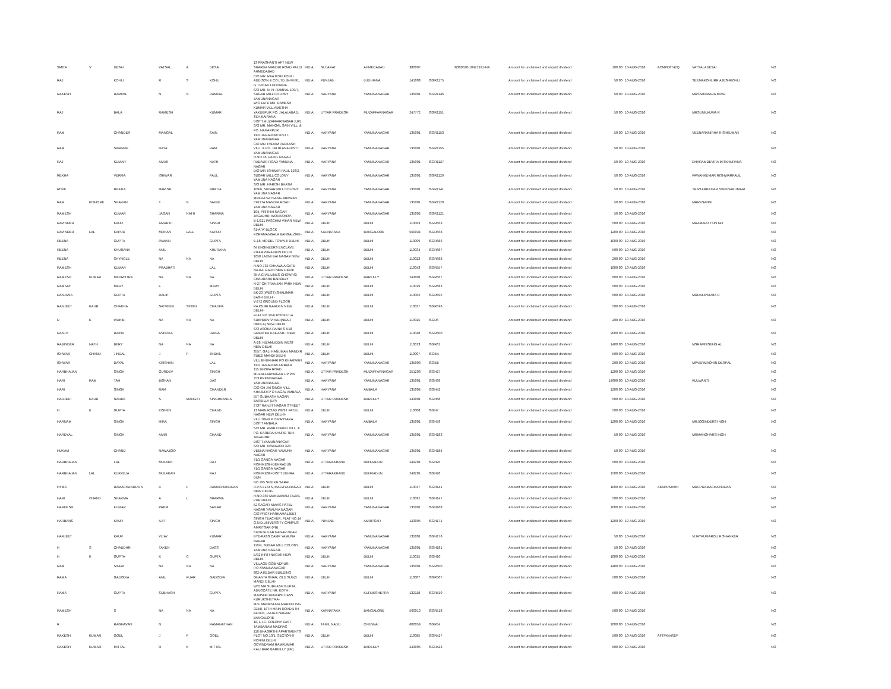| SMITA | V | DESAI | VATSAL | A | DESAI | 13 PRASHANTI APT NEW SHARDA MANDIR ROAD PALDI AHMEDABAD | INDIA | GUJARAT | AHMEDABAD | 380007 | | IN300020-10421921-NA | Amount for unclaimed and unpaid dividend | 100.00 | 10-AUG-2016 | ACMPD8742Q | VATSALADESAI | NO |
| RAJ | | KOHLI | R | S | KOHLI | C/O MR. RAAJESH KOHLI ADDISON & CO.LTD. B-XV/91, G.T.ROAD LUDHIANA | INDIA | PUNJAB | LUDHIANA | 141003 | ISGR1175 | | Amount for unclaimed and unpaid dividend | 50.00 | 10-AUG-2016 | | SEEMAKOHLIRR AJESHKOHLI | NO |
| RAKESH | | RAMPAL | N | N | RAMPAL | S/O MR. N. N. RAMPAL 109/7, SUGAR MILL COLONY YAMUNANAGAR | INDIA | HARYANA | YAMUNANAGAR | 135001 | ISGR1146 | | Amount for unclaimed and unpaid dividend | 50.00 | 10-AUG-2016 | | MRSSHAMARA MPAL | NO |
| RAJ | | BALA | RAMESH | | KUMAR | W/O LATE MR. RAMESH KUMAR VILL.AMETHA YAKUBPUR PO. JALALABAD, TEH.KAIRANA DISTT.MUZAFFARNAGAR (UP) | INDIA | UTTAR PRADESH | MUZAFFARNAGAR | 247772 | ISGR1151 | | Amount for unclaimed and unpaid dividend | 50.00 | 10-AUG-2016 | | MRSUNILKUMA R | NO |
| RAM | | CHANDER | MANGAL | | SAIN | S/O MR. MANGAL SAIN VILL. & PO. NAHARPUR TEH.JAGADHRI DISTT. YAMUNANAGAR | INDIA | HARYANA | YAMUNANAGAR | 135001 | ISGR1153 | | Amount for unclaimed and unpaid dividend | 50.00 | 10-AUG-2016 | | VEENARANIRHA RISHKUMAR | NO |
| RAM | | SWARUP | DAYA | | RAM | C/O MR. PADAM PARKASH VILL. & PO. JATHLANA DISTT. YAMUNANAGAR | INDIA | HARYANA | YAMUNANAGAR | 135001 | ISGR1155 | | Amount for unclaimed and unpaid dividend | 50.00 | 10-AUG-2016 | | | NO |
| RAJ | | KUMAR | AMAR | | NATH | H.NO.36, PATEL NAGAR RADAUR ROAD YAMUNA NAGAR | INDIA | HARYANA | YAMUNANAGAR | 135001 | ISGR1127 | | Amount for unclaimed and unpaid dividend | 50.00 | 10-AUG-2016 | | DHARAMDEVIRA MITKHURANA | NO |
| REKHA | | VERMA | ISHWAR | | PAUL | D/O MR. ISHWAR PAUL 126/2, SUGAR MILL COLONY YAMUNA NAGAR | INDIA | HARYANA | YAMUNANAGAR | 135001 | ISGR1129 | | Amount for unclaimed and unpaid dividend | 50.00 | 10-AUG-2016 | | PAWANKUMAR RISHWARPAUL | NO |
| RISHI | | BHATIA | HARISH | | BHATIA | S/O MR. HARISH BHATIA 109/6, SUGAR MILL COLONY YAMUNA NAGAR | INDIA | HARYANA | YAMUNANAGAR | 135001 | ISGR1141 | | Amount for unclaimed and unpaid dividend | 50.00 | 10-AUG-2016 | | TRIPTABHATIAR SVEENAKUMARI | NO |
| RAM | KISHORE | SHARAN | T | N | SAHNI | MEERA SATSANG BHAWAN CHITTA MANDIR ROAD YAMUNA NAGAR | INDIA | HARYANA | YAMUNANAGAR | 135001 | ISGR1120 | | Amount for unclaimed and unpaid dividend | 50.00 | 10-AUG-2016 | | MRRKSAHNI | NO |
| RAMESH | | KUMAR | JAGAN | NATH | SHARMA | 104, PRITHVI NAGAR JAGADHRI WORKSHOP- | INDIA | HARYANA | YAMUNANAGAR | 135002 | ISGR1121 | | Amount for unclaimed and unpaid dividend | 50.00 | 10-AUG-2016 | | | NO |
| RAVINDER | | KAUR | AMARJIT | | SINGH | B-1/221 PASCHIM VIHAR NEW DELHI- | INDIA | DELHI | DELHI | 110063 | ISGR663 | | Amount for unclaimed and unpaid dividend | 500.00 | 10-AUG-2016 | | MRAMARJITSIN GH | NO |
| RAVINDER | LAL | KAPUR | MOHAN | LALL | KAPUR | 61-A 'A' BLOCK KORAMANGALA BANGALORE- | INDIA | KARNATAKA | BANGALORE | 560034 | ISGR668 | | Amount for unclaimed and unpaid dividend | 1200.00 | 10-AUG-2016 | | | NO |
| REENA | | GUPTA | PAWAN | | GUPTA | E-18, MODEL TOWN-II DELHI- | INDIA | DELHI | DELHI | 110009 | ISGR686 | | Amount for unclaimed and unpaid dividend | 1000.00 | 10-AUG-2016 | | | NO |
| REENA | | KHURANA | ANIL | | KHURANA | 64 ENGINEERS ENCLAVE PITAMPURA NEW DELHI | INDIA | DELHI | DELHI | 110034 | ISGR687 | | Amount for unclaimed and unpaid dividend | 500.00 | 10-AUG-2016 | | | NO |
| REENA | | SHYNGLE | NA | NA | NA | 1058 LAXMI BAI NAGAR NEW DELHI | INDIA | DELHI | DELHI | 110023 | ISGR688 | | Amount for unclaimed and unpaid dividend | 200.00 | 10-AUG-2016 | | | NO |
| RAMESH | | KUMAR | PRABHATI | | LAL | H.NO.732 CHHAWLA GATE NAJAF GARH NEW DELHI | INDIA | DELHI | DELHI | 110043 | ISGR557 | | Amount for unclaimed and unpaid dividend | 1000.00 | 10-AUG-2016 | | | NO |
| RAMESH | KUMAR | MEHROTRA | NA | NA | NA | 35-A CIVIL LINES CHOWRSI CHAURAHA BAREILLY | INDIA | UTTAR PRADESH | BAREILLY | 243001 | ISGR567 | | Amount for unclaimed and unpaid dividend | 600.00 | 10-AUG-2016 | | | NO |
| RAMSAY | | MERY | F | | MERY | N-27 CHITRANJAN PARK NEW DELHI | INDIA | DELHI | DELHI | 110019 | ISGR583 | | Amount for unclaimed and unpaid dividend | 500.00 | 10-AUG-2016 | | | NO |
| RANJANA | | GUPTA | DALIP | | GUPTA | BK-20 (WEST) SHALIMAR BAGH DELHI- | INDIA | DELHI | DELHI | 110052 | ISGR595 | | Amount for unclaimed and unpaid dividend | 500.00 | 10-AUG-2016 | | MRDALIPKUMA R | NO |
| RANJEET | KAUR | CHADHA | SATVEER | SINGH | CHADHA | V-272 GROUND FLOOR RAJOURI GARDEN NEW DELHI- | INDIA | DELHI | DELHI | 110027 | ISGR596 | | Amount for unclaimed and unpaid dividend | 500.00 | 10-AUG-2016 | | | NO |
| R | K | WAHIE | NA | NA | NA | FLAT NO.10-D POCKET-A SUKHDEV VIHAR(NEAR OKHLA) NEW DELHI | INDIA | DELHI | DELHI | 110025 | ISGR6 | | Amount for unclaimed and unpaid dividend | 200.00 | 10-AUG-2016 | | | NO |
| RANJIT | | RAINA | ASHOKA | | RAINA | S/O ASOKA RAINA S-518 GREATER KAILASH-I NEW DELHI | INDIA | DELHI | DELHI | 110048 | ISGR600 | | Amount for unclaimed and unpaid dividend | 2000.00 | 10-AUG-2016 | | | NO |
| RABINDER | NATH | BERY | NA | NA | NA | A-28, NIZAMUDDIN WEST NEW DELHI | INDIA | DELHI | DELHI | 110013 | ISGR61 | | Amount for unclaimed and unpaid dividend | 1400.00 | 10-AUG-2016 | | MSRAMNISEHG AL | NO |
| ISHWAR | CHAND | JINDAL | J | P | JINDAL | 3557, GALI HANUMAN MANDIR SUBZI MANDI DELHI | INDIA | DELHI | DELHI | 110007 | ISGI54 | | Amount for unclaimed and unpaid dividend | 500.00 | 10-AUG-2016 | | | NO |
| ISHWAR | | DAYAL | KRISHAN | | LAL | VILL BHUKHARI PO KHARWAN TEH JAGADHRI AMBALA | INDIA | HARYANA | YAMUNANAGAR | 135003 | ISGI55 | | Amount for unclaimed and unpaid dividend | 200.00 | 10-AUG-2016 | | MPVERMAOHIN DERPAL | NO |
| HARBHAJAN | | SINGH | GURDEV | | SINGH | 115 BHOPA ROAD MUZAFFARNAGAR UP PIN | INDIA | UTTAR PRADESH | MUZAFFARNAGAR | 251203 | ISGH27 | | Amount for unclaimed and unpaid dividend | 1200.00 | 10-AUG-2016 | | | NO |
| HARI | RAM | TAH | BISHAN | | DAS | 753 PREM NAGAR YAMUNANAGAR- | INDIA | HARYANA | YAMUNANAGAR | 135001 | ISGH39 | | Amount for unclaimed and unpaid dividend | 14600.00 | 10-AUG-2016 | | KULWANTI | NO |
| HARI | | SINGH | RAM | | CHANDER | C/O CH JAI SINGH VILL KHAJURI P O NAGAL AMBALA | INDIA | HARYANA | AMBALA | 135004 | ISGH42 | | Amount for unclaimed and unpaid dividend | 1200.00 | 10-AUG-2016 | | | NO |
| HARJEET | KAUR | NANDA | S | MANGAT | SINGHNANDA | 557 SUBHASH NAGAR BAREILLY-(UP) | INDIA | UTTAR PRADESH | BAREILLY | 243001 | ISGH68 | | Amount for unclaimed and unpaid dividend | 500.00 | 10-AUG-2016 | | | NO |
| H | K | GUPTA | KISHEN | | CHAND | 2737 RANJIT NAGAR STREET 13 MAIN ROAD WEST PATEL NAGAR NEW DELHI- | INDIA | DELHI | DELHI | 110008 | ISGH7 | | Amount for unclaimed and unpaid dividend | 500.00 | 10-AUG-2016 | | | NO |
| HARNAM | | SINGH | HIRA | | SINGH | VILL TIGRI P O PANSARA DISTT AMBALA | INDIA | HARYANA | AMBALA | 135001 | ISGH78 | | Amount for unclaimed and unpaid dividend | 1200.00 | 10-AUG-2016 | | MRJOGINDERSI NGH | NO |
| HARDYAL | | SINGH | AMIR | | CHAND | S/O MR. AMIR CHAND VILL. & PO. KARERA KHURD TEH. JAGADHRI DISTT.YAMUNANAGAR | INDIA | HARYANA | YAMUNANAGAR | 135001 | ISGH183 | | Amount for unclaimed and unpaid dividend | 50.00 | 10-AUG-2016 | | MRMANOHARSI NGH | NO |
| HUKAM | | CHAND | NAWAZOO | | | S/O MR. NAWAZOO 323 VEENA NAGAR YAMUNA NAGAR | INDIA | HARYANA | YAMUNANAGAR | 135001 | ISGH184 | | Amount for unclaimed and unpaid dividend | 50.00 | 10-AUG-2016 | | | NO |
| HARBHAJAN | | LAL | MULAKH | | RAJ | 71/1 GANGA NAGAR RISHIKESH-DEHRADUN | INDIA | UTTARAKHAND | DEHRADUN | 249201 | ISGH25 | | Amount for unclaimed and unpaid dividend | 500.00 | 10-AUG-2016 | | | NO |
| HARBHAJAN | LAL | KUKREJA | MULAKAH | | RAJ | 71/1 GANGA NAGAR RISHIKESH-DISTT.DEHRA DUN | INDIA | UTTARAKHAND | DEHRADUN | 249201 | ISGH26 | | Amount for unclaimed and unpaid dividend | 1500.00 | 10-AUG-2016 | | | NO |
| HYMA | | RAMACHANDRA N | C | P | RAMACHANDRAN | NO.295 SHEIKH SARAI R.P.S.FLATS, MALVIYA NAGAR NEW DELHI- | INDIA | DELHI | DELHI | 110017 | ISGH141 | | Amount for unclaimed and unpaid dividend | 1000.00 | 10-AUG-2016 | AEAPR6460H | MRCPRAMACHA NDRAN | NO |
| HARI | CHAND | SHARMA | A | L | SHARMA | H.NO.360 MANDAWALI FAZAL PUR DELHI | INDIA | DELHI | DELHI | 110092 | ISGH147 | | Amount for unclaimed and unpaid dividend | 500.00 | 10-AUG-2016 | | | NO |
| HARDESH | | KUMAR | PREM | | SAGAR | 52 SAGAR NIWAS PATEL NAGAR YAMUNA NAGAR | INDIA | HARYANA | YAMUNANAGAR | 135001 | ISGH168 | | Amount for unclaimed and unpaid dividend | 1000.00 | 10-AUG-2016 | | | NO |
| HARBANS | | KAUR | AJIT | | SINGH | C/O PROF.HARKAMALJEET SINGH TEACHER, PLAT NO.14 G.N.D.UNIVERSITY CAMPUS AMRITSAR (PB). | INDIA | PUNJAB | AMRITSAR | 143005 | ISGH171 | | Amount for unclaimed and unpaid dividend | 1200.00 | 10-AUG-2016 | | | NO |
| HARJEET | | KAUR | VIJAY | | KUMAR | 51/26 GULAB NAGAR NEAR BYE-PASS CAMP YAMUNA NAGAR | INDIA | HARYANA | YAMUNANAGAR | 135001 | ISGH176 | | Amount for unclaimed and unpaid dividend | 50.00 | 10-AUG-2016 | | VIJAYKUMAROU RISHANKER | NO |
| H | S | CHAUDHRI | TAKEN | | DASS | 110/4, SUGAR MILL COLONY YAMUNA NAGAR- | INDIA | HARYANA | YAMUNANAGAR | 135001 | ISGH181 | | Amount for unclaimed and unpaid dividend | 50.00 | 10-AUG-2016 | | | NO |
| H | K | GUPTA | K | C | GUPTA | E/92 KIRTI NAGAR NEW DELHI- | INDIA | DELHI | DELHI | 110015 | ISGH10 | | Amount for unclaimed and unpaid dividend | 1000.00 | 10-AUG-2016 | | | NO |
| RAM | | SINGH | NA | NA | NA | VILLAGE GOBINDPURI P.O.YAMUNANAGAR- | INDIA | HARYANA | YAMUNANAGAR | 135001 | ISGR500 | | Amount for unclaimed and unpaid dividend | 1400.00 | 10-AUG-2016 | | | NO |
| RAMA | | GADODIA | ANIL | KUAR | GADODIA | 882-A KEDAR BUILDING GHANTA GHAR, OLD SUBZI MANDI DELHI- | INDIA | DELHI | DELHI | 110007 | ISGR507 | | Amount for unclaimed and unpaid dividend | 500.00 | 10-AUG-2016 | | | NO |
| RAMA | | GUPTA | SUBHASH | | GUPTA | W/O MR.SUBHASH GUPTA, ADVOCATE NR. KOTHI MAHSHE BENARSI DASS KURUKSHETRA- | INDIA | HARYANA | KURUKSHETRA | 132118 | ISGR510 | | Amount for unclaimed and unpaid dividend | 500.00 | 10-AUG-2016 | | | NO |
| RAMESH | | S | NA | NA | NA | M/S. MAHENDRA MARKETING 924/8, 18TH MAIN ROAD 5TH BLOCK, RAJAJI NAGAR BANGALORE | INDIA | KARNATAKA | BANGALORE | 560010 | ISGR518 | | Amount for unclaimed and unpaid dividend | 500.00 | 10-AUG-2016 | | | NO |
| R | | RAGHAVAN | N | | RAMANATHAN | 18, L.I.C. COLONY EAST TAMBARAM MADRAS | INDIA | TAMIL NADU | CHENNAI | 600059 | ISGR54 | | Amount for unclaimed and unpaid dividend | 1000.00 | 10-AUG-2016 | | | NO |
| RAKESH | KUMAR | GOEL | J | P | GOEL | 118 BHAGIRTHI APARTMENTS PLOT NO.13/1, SECTOR-9 ROHINI DELHI | INDIA | DELHI | DELHI | 110085 | ISGR417 | | Amount for unclaimed and unpaid dividend | 500.00 | 10-AUG-2016 | AFTPK4461P | | NO |
| RAKESH | KUMAR | MITTAL | R | K | MITTAL | GOVINDRAM RAMKUMAR KALI BARI BAREILLY (UP) | INDIA | UTTAR PRADESH | BAREILLY | 243005 | ISGR423 | | Amount for unclaimed and unpaid dividend | 500.00 | 10-AUG-2016 | | | NO |